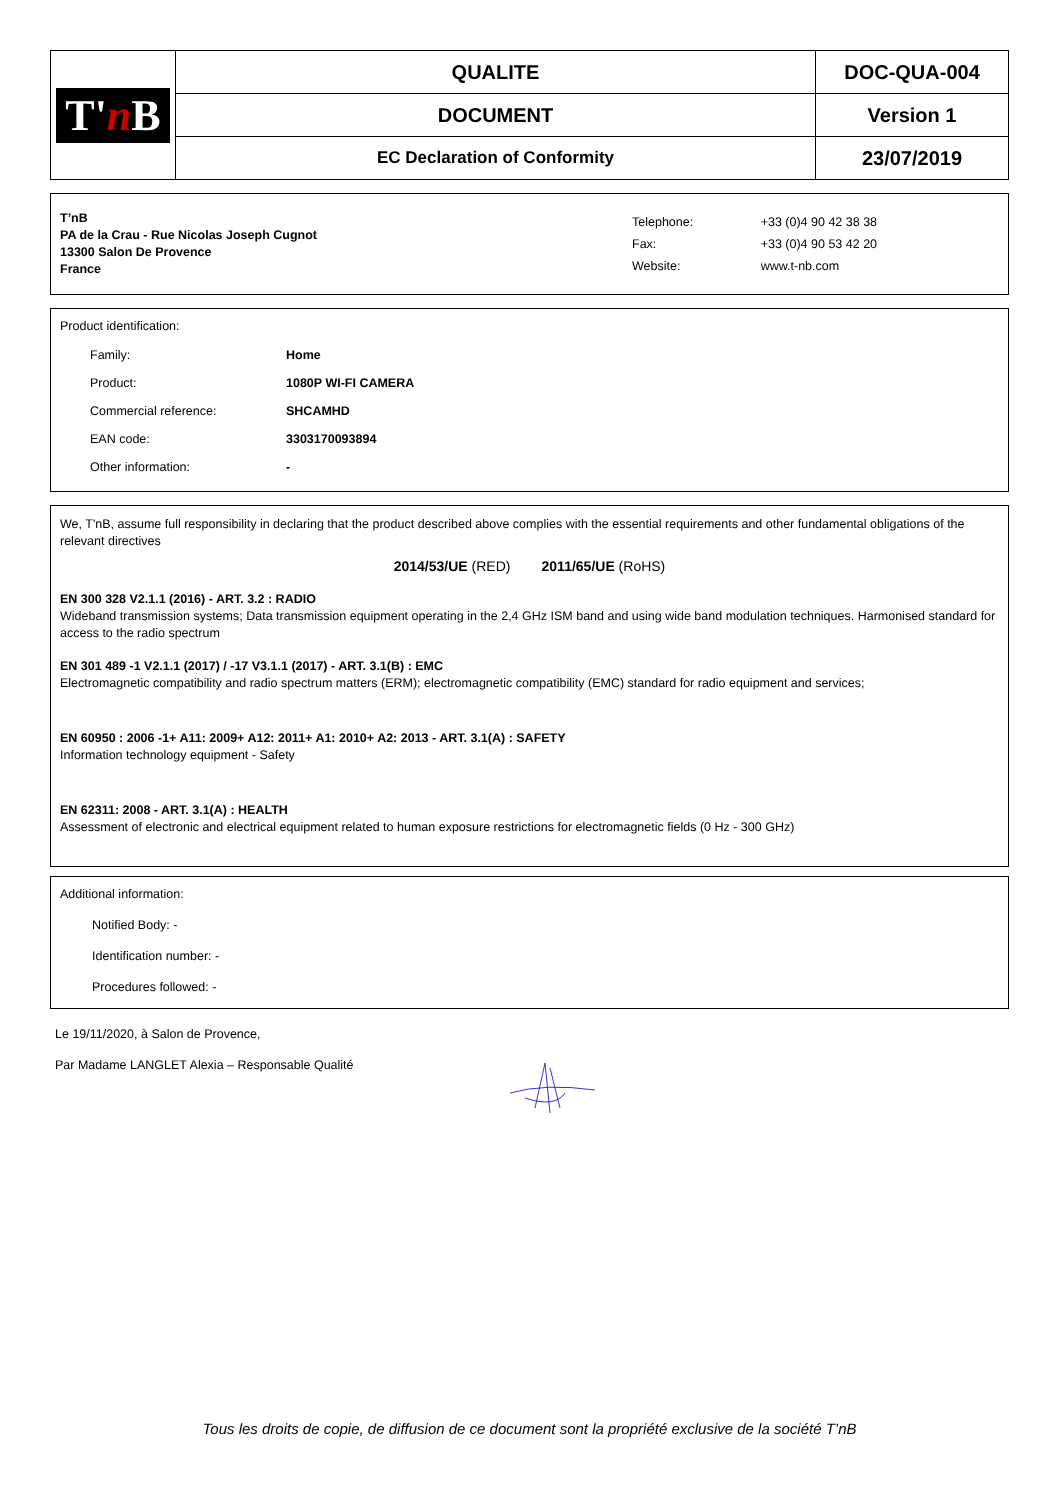| T' n B | QUALITE | DOC-QUA-004 |
| | DOCUMENT | Version 1 |
| | EC Declaration of Conformity | 23/07/2019 |
T’nB
PA de la Crau - Rue Nicolas Joseph Cugnot
13300 Salon De Provence
France
| Telephone: | +33 (0)4 90 42 38 38 |
| Fax: | +33 (0)4 90 53 42 20 |
| Website: | www.t-nb.com |
Product identification:
| Family: | Home |
| Product: | 1080P WI-FI CAMERA |
| Commercial reference: | SHCAMHD |
| EAN code: | 3303170093894 |
| Other information: | - |
We, T'nB, assume full responsibility in declaring that the product described above complies with the essential requirements and other fundamental obligations of the relevant directives
2014/53/UE (RED) 2011/65/UE (RoHS)
EN 300 328 V2.1.1 (2016) - ART. 3.2 : RADIO
Wideband transmission systems; Data transmission equipment operating in the 2,4 GHz ISM band and using wide band modulation techniques. Harmonised standard for access to the radio spectrum
EN 301 489 -1 V2.1.1 (2017) / -17 V3.1.1 (2017) - ART. 3.1(B) : EMC
Electromagnetic compatibility and radio spectrum matters (ERM); electromagnetic compatibility (EMC) standard for radio equipment and services;
EN 60950 : 2006 -1+ A11: 2009+ A12: 2011+ A1: 2010+ A2: 2013 - ART. 3.1(A) : SAFETY
Information technology equipment - Safety
EN 62311: 2008 - ART. 3.1(A) : HEALTH
Assessment of electronic and electrical equipment related to human exposure restrictions for electromagnetic fields (0 Hz - 300 GHz)
Additional information:
Notified Body: -
Identification number: -
Procedures followed: -
Le 19/11/2020, à Salon de Provence,
Par Madame LANGLET Alexia – Responsable Qualité
Tous les droits de copie, de diffusion de ce document sont la propriété exclusive de la société T’nB